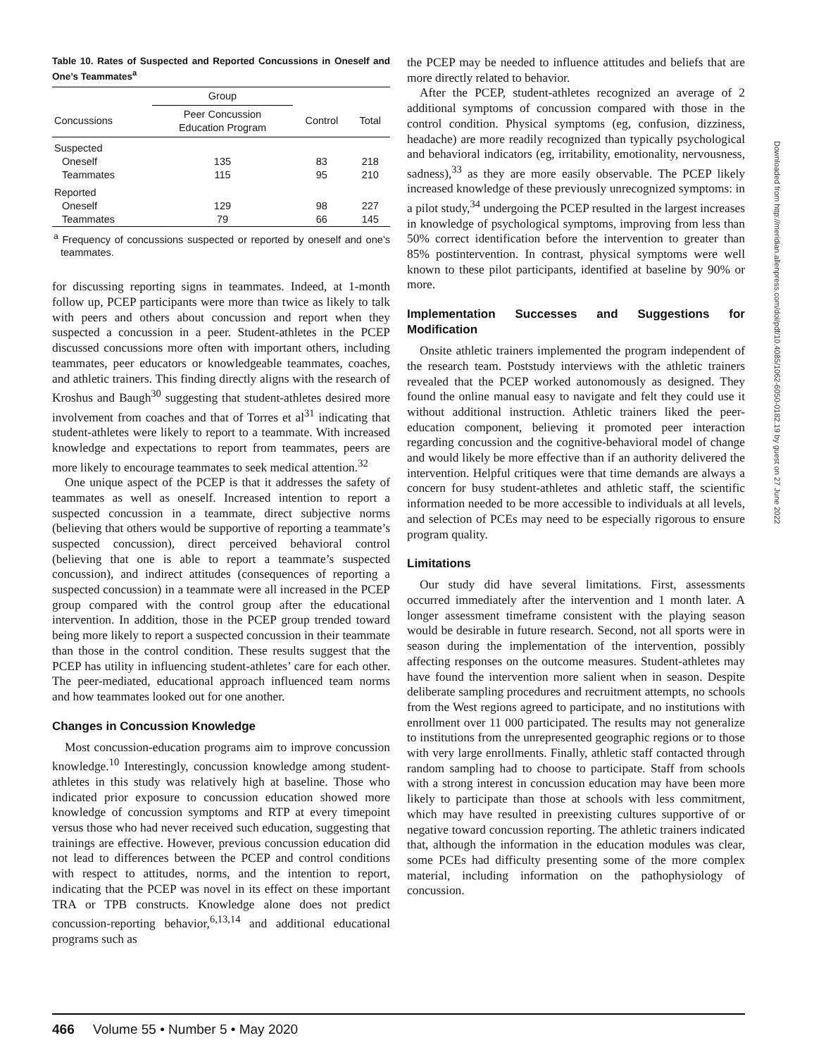Table 10. Rates of Suspected and Reported Concussions in Oneself and One’s Teammates<sup>a</sup>
| | Group | | |
| --- | --- | --- | --- |
| Concussions | Peer Concussion Education Program | Control | Total |
| Suspected | | | |
| Oneself | 135 | 83 | 218 |
| Teammates | 115 | 95 | 210 |
| Reported | | | |
| Oneself | 129 | 98 | 227 |
| Teammates | 79 | 66 | 145 |
<sup>a</sup> Frequency of concussions suspected or reported by oneself and one’s teammates.
for discussing reporting signs in teammates. Indeed, at 1-month follow up, PCEP participants were more than twice as likely to talk with peers and others about concussion and report when they suspected a concussion in a peer. Student-athletes in the PCEP discussed concussions more often with important others, including teammates, peer educators or knowledgeable teammates, coaches, and athletic trainers. This finding directly aligns with the research of Kroshus and Baugh<sup>30</sup> suggesting that student-athletes desired more involvement from coaches and that of Torres et al<sup>31</sup> indicating that student-athletes were likely to report to a teammate. With increased knowledge and expectations to report from teammates, peers are more likely to encourage teammates to seek medical attention.<sup>32</sup>
One unique aspect of the PCEP is that it addresses the safety of teammates as well as oneself. Increased intention to report a suspected concussion in a teammate, direct subjective norms (believing that others would be supportive of reporting a teammate’s suspected concussion), direct perceived behavioral control (believing that one is able to report a teammate’s suspected concussion), and indirect attitudes (consequences of reporting a suspected concussion) in a teammate were all increased in the PCEP group compared with the control group after the educational intervention. In addition, those in the PCEP group trended toward being more likely to report a suspected concussion in their teammate than those in the control condition. These results suggest that the PCEP has utility in influencing student-athletes’ care for each other. The peer-mediated, educational approach influenced team norms and how teammates looked out for one another.
Changes in Concussion Knowledge
Most concussion-education programs aim to improve concussion knowledge.<sup>10</sup> Interestingly, concussion knowledge among student-athletes in this study was relatively high at baseline. Those who indicated prior exposure to concussion education showed more knowledge of concussion symptoms and RTP at every timepoint versus those who had never received such education, suggesting that trainings are effective. However, previous concussion education did not lead to differences between the PCEP and control conditions with respect to attitudes, norms, and the intention to report, indicating that the PCEP was novel in its effect on these important TRA or TPB constructs. Knowledge alone does not predict concussion-reporting behavior,<sup>6,13,14</sup> and additional educational programs such as
the PCEP may be needed to influence attitudes and beliefs that are more directly related to behavior.
After the PCEP, student-athletes recognized an average of 2 additional symptoms of concussion compared with those in the control condition. Physical symptoms (eg, confusion, dizziness, headache) are more readily recognized than typically psychological and behavioral indicators (eg, irritability, emotionality, nervousness, sadness),<sup>33</sup> as they are more easily observable. The PCEP likely increased knowledge of these previously unrecognized symptoms: in a pilot study,<sup>34</sup> undergoing the PCEP resulted in the largest increases in knowledge of psychological symptoms, improving from less than 50% correct identification before the intervention to greater than 85% postintervention. In contrast, physical symptoms were well known to these pilot participants, identified at baseline by 90% or more.
Implementation Successes and Suggestions for Modification
Onsite athletic trainers implemented the program independent of the research team. Poststudy interviews with the athletic trainers revealed that the PCEP worked autonomously as designed. They found the online manual easy to navigate and felt they could use it without additional instruction. Athletic trainers liked the peer-education component, believing it promoted peer interaction regarding concussion and the cognitive-behavioral model of change and would likely be more effective than if an authority delivered the intervention. Helpful critiques were that time demands are always a concern for busy student-athletes and athletic staff, the scientific information needed to be more accessible to individuals at all levels, and selection of PCEs may need to be especially rigorous to ensure program quality.
Limitations
Our study did have several limitations. First, assessments occurred immediately after the intervention and 1 month later. A longer assessment timeframe consistent with the playing season would be desirable in future research. Second, not all sports were in season during the implementation of the intervention, possibly affecting responses on the outcome measures. Student-athletes may have found the intervention more salient when in season. Despite deliberate sampling procedures and recruitment attempts, no schools from the West regions agreed to participate, and no institutions with enrollment over 11 000 participated. The results may not generalize to institutions from the unrepresented geographic regions or to those with very large enrollments. Finally, athletic staff contacted through random sampling had to choose to participate. Staff from schools with a strong interest in concussion education may have been more likely to participate than those at schools with less commitment, which may have resulted in preexisting cultures supportive of or negative toward concussion reporting. The athletic trainers indicated that, although the information in the education modules was clear, some PCEs had difficulty presenting some of the more complex material, including information on the pathophysiology of concussion.
Downloaded from http://meridian.allenpress.com/doi/pdf/10.4085/1062-6050-0182.19 by guest on 27 June 2022
466 Volume 55 • Number 5 • May 2020